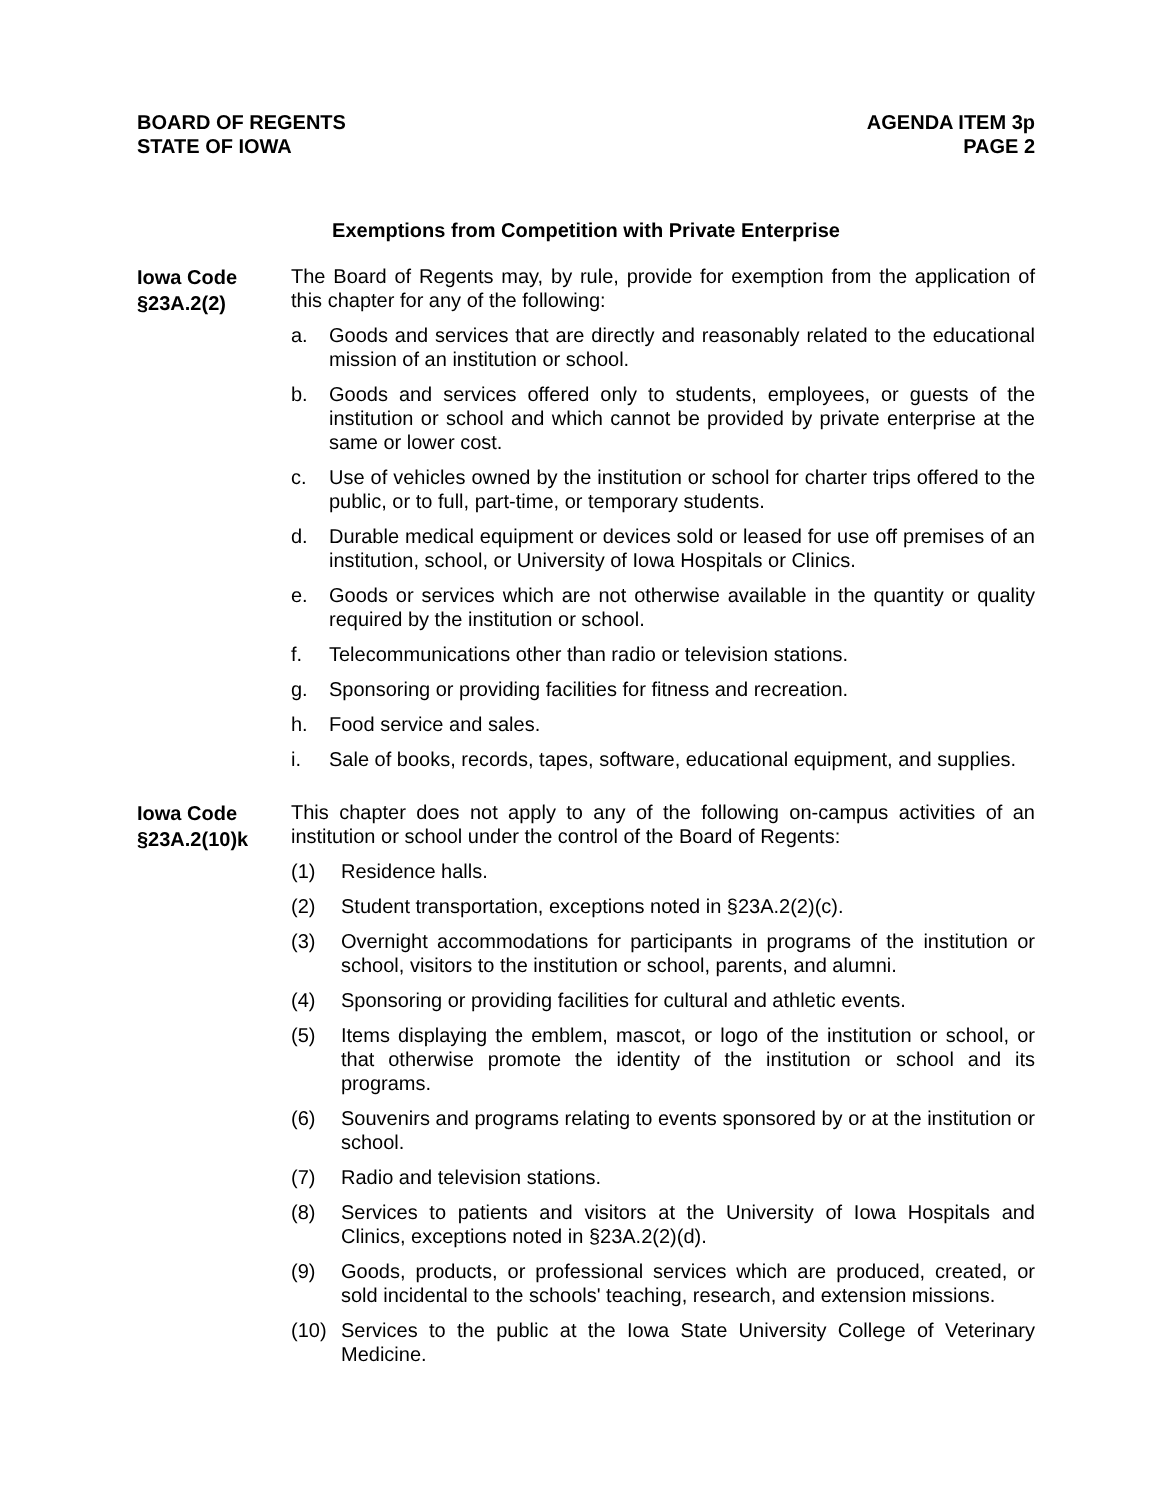BOARD OF REGENTS
STATE OF IOWA
AGENDA ITEM 3p
PAGE 2
Exemptions from Competition with Private Enterprise
Iowa Code
§23A.2(2)
The Board of Regents may, by rule, provide for exemption from the application of this chapter for any of the following:
a. Goods and services that are directly and reasonably related to the educational mission of an institution or school.
b. Goods and services offered only to students, employees, or guests of the institution or school and which cannot be provided by private enterprise at the same or lower cost.
c. Use of vehicles owned by the institution or school for charter trips offered to the public, or to full, part-time, or temporary students.
d. Durable medical equipment or devices sold or leased for use off premises of an institution, school, or University of Iowa Hospitals or Clinics.
e. Goods or services which are not otherwise available in the quantity or quality required by the institution or school.
f. Telecommunications other than radio or television stations.
g. Sponsoring or providing facilities for fitness and recreation.
h. Food service and sales.
i. Sale of books, records, tapes, software, educational equipment, and supplies.
Iowa Code
§23A.2(10)k
This chapter does not apply to any of the following on-campus activities of an institution or school under the control of the Board of Regents:
(1) Residence halls.
(2) Student transportation, exceptions noted in §23A.2(2)(c).
(3) Overnight accommodations for participants in programs of the institution or school, visitors to the institution or school, parents, and alumni.
(4) Sponsoring or providing facilities for cultural and athletic events.
(5) Items displaying the emblem, mascot, or logo of the institution or school, or that otherwise promote the identity of the institution or school and its programs.
(6) Souvenirs and programs relating to events sponsored by or at the institution or school.
(7) Radio and television stations.
(8) Services to patients and visitors at the University of Iowa Hospitals and Clinics, exceptions noted in §23A.2(2)(d).
(9) Goods, products, or professional services which are produced, created, or sold incidental to the schools' teaching, research, and extension missions.
(10) Services to the public at the Iowa State University College of Veterinary Medicine.